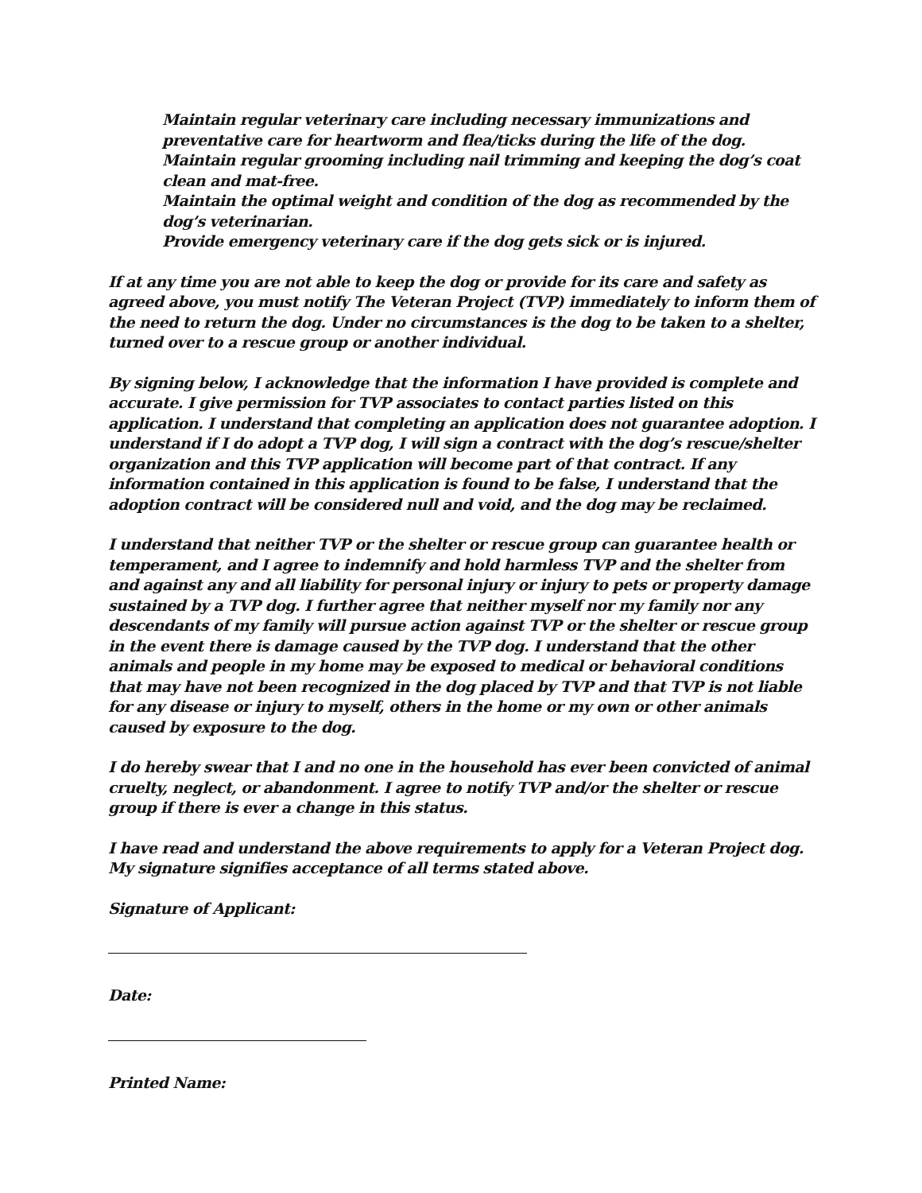Maintain regular veterinary care including necessary immunizations and preventative care for heartworm and flea/ticks during the life of the dog.
Maintain regular grooming including nail trimming and keeping the dog’s coat clean and mat-free.
Maintain the optimal weight and condition of the dog as recommended by the dog’s veterinarian.
Provide emergency veterinary care if the dog gets sick or is injured.
If at any time you are not able to keep the dog or provide for its care and safety as agreed above, you must notify The Veteran Project (TVP) immediately to inform them of the need to return the dog. Under no circumstances is the dog to be taken to a shelter, turned over to a rescue group or another individual.
By signing below, I acknowledge that the information I have provided is complete and accurate. I give permission for TVP associates to contact parties listed on this application. I understand that completing an application does not guarantee adoption. I understand if I do adopt a TVP dog, I will sign a contract with the dog’s rescue/shelter organization and this TVP application will become part of that contract. If any information contained in this application is found to be false, I understand that the adoption contract will be considered null and void, and the dog may be reclaimed.
I understand that neither TVP or the shelter or rescue group can guarantee health or temperament, and I agree to indemnify and hold harmless TVP and the shelter from and against any and all liability for personal injury or injury to pets or property damage sustained by a TVP dog. I further agree that neither myself nor my family nor any descendants of my family will pursue action against TVP or the shelter or rescue group in the event there is damage caused by the TVP dog. I understand that the other animals and people in my home may be exposed to medical or behavioral conditions that may have not been recognized in the dog placed by TVP and that TVP is not liable for any disease or injury to myself, others in the home or my own or other animals caused by exposure to the dog.
I do hereby swear that I and no one in the household has ever been convicted of animal cruelty, neglect, or abandonment. I agree to notify TVP and/or the shelter or rescue group if there is ever a change in this status.
I have read and understand the above requirements to apply for a Veteran Project dog. My signature signifies acceptance of all terms stated above.
Signature of Applicant:
Date:
Printed Name: